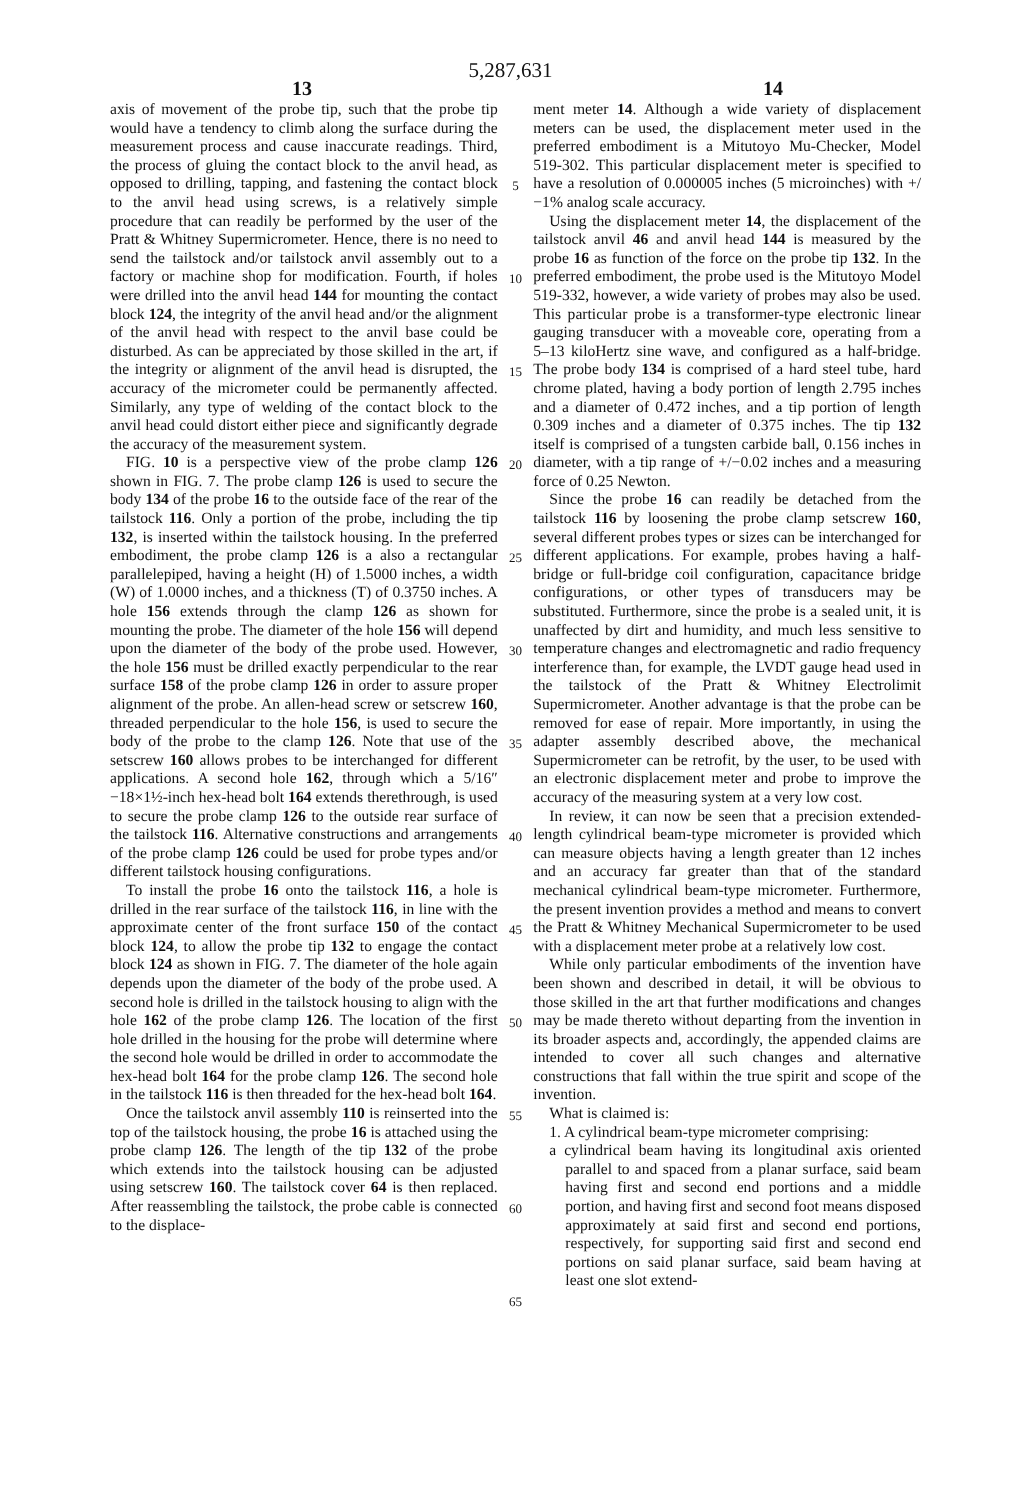5,287,631
13 14
axis of movement of the probe tip, such that the probe tip would have a tendency to climb along the surface during the measurement process and cause inaccurate readings. Third, the process of gluing the contact block to the anvil head, as opposed to drilling, tapping, and fastening the contact block to the anvil head using screws, is a relatively simple procedure that can readily be performed by the user of the Pratt & Whitney Supermicrometer. Hence, there is no need to send the tailstock and/or tailstock anvil assembly out to a factory or machine shop for modification. Fourth, if holes were drilled into the anvil head 144 for mounting the contact block 124, the integrity of the anvil head and/or the alignment of the anvil head with respect to the anvil base could be disturbed. As can be appreciated by those skilled in the art, if the integrity or alignment of the anvil head is disrupted, the accuracy of the micrometer could be permanently affected. Similarly, any type of welding of the contact block to the anvil head could distort either piece and significantly degrade the accuracy of the measurement system.
FIG. 10 is a perspective view of the probe clamp 126 shown in FIG. 7. The probe clamp 126 is used to secure the body 134 of the probe 16 to the outside face of the rear of the tailstock 116. Only a portion of the probe, including the tip 132, is inserted within the tailstock housing. In the preferred embodiment, the probe clamp 126 is a also a rectangular parallelepiped, having a height (H) of 1.5000 inches, a width (W) of 1.0000 inches, and a thickness (T) of 0.3750 inches. A hole 156 extends through the clamp 126 as shown for mounting the probe. The diameter of the hole 156 will depend upon the diameter of the body of the probe used. However, the hole 156 must be drilled exactly perpendicular to the rear surface 158 of the probe clamp 126 in order to assure proper alignment of the probe. An allen-head screw or setscrew 160, threaded perpendicular to the hole 156, is used to secure the body of the probe to the clamp 126. Note that use of the setscrew 160 allows probes to be interchanged for different applications. A second hole 162, through which a 5/16″−18×1½-inch hex-head bolt 164 extends therethrough, is used to secure the probe clamp 126 to the outside rear surface of the tailstock 116. Alternative constructions and arrangements of the probe clamp 126 could be used for probe types and/or different tailstock housing configurations.
To install the probe 16 onto the tailstock 116, a hole is drilled in the rear surface of the tailstock 116, in line with the approximate center of the front surface 150 of the contact block 124, to allow the probe tip 132 to engage the contact block 124 as shown in FIG. 7. The diameter of the hole again depends upon the diameter of the body of the probe used. A second hole is drilled in the tailstock housing to align with the hole 162 of the probe clamp 126. The location of the first hole drilled in the housing for the probe will determine where the second hole would be drilled in order to accommodate the hex-head bolt 164 for the probe clamp 126. The second hole in the tailstock 116 is then threaded for the hex-head bolt 164.
Once the tailstock anvil assembly 110 is reinserted into the top of the tailstock housing, the probe 16 is attached using the probe clamp 126. The length of the tip 132 of the probe which extends into the tailstock housing can be adjusted using setscrew 160. The tailstock cover 64 is then replaced. After reassembling the tailstock, the probe cable is connected to the displace-
5
10
15
20
25
30
35
40
45
50
55
60
65
ment meter 14. Although a wide variety of displacement meters can be used, the displacement meter used in the preferred embodiment is a Mitutoyo Mu-Checker, Model 519-302. This particular displacement meter is specified to have a resolution of 0.000005 inches (5 microinches) with +/−1% analog scale accuracy.
Using the displacement meter 14, the displacement of the tailstock anvil 46 and anvil head 144 is measured by the probe 16 as function of the force on the probe tip 132. In the preferred embodiment, the probe used is the Mitutoyo Model 519-332, however, a wide variety of probes may also be used. This particular probe is a transformer-type electronic linear gauging transducer with a moveable core, operating from a 5–13 kiloHertz sine wave, and configured as a half-bridge. The probe body 134 is comprised of a hard steel tube, hard chrome plated, having a body portion of length 2.795 inches and a diameter of 0.472 inches, and a tip portion of length 0.309 inches and a diameter of 0.375 inches. The tip 132 itself is comprised of a tungsten carbide ball, 0.156 inches in diameter, with a tip range of +/−0.02 inches and a measuring force of 0.25 Newton.
Since the probe 16 can readily be detached from the tailstock 116 by loosening the probe clamp setscrew 160, several different probes types or sizes can be interchanged for different applications. For example, probes having a half-bridge or full-bridge coil configuration, capacitance bridge configurations, or other types of transducers may be substituted. Furthermore, since the probe is a sealed unit, it is unaffected by dirt and humidity, and much less sensitive to temperature changes and electromagnetic and radio frequency interference than, for example, the LVDT gauge head used in the tailstock of the Pratt & Whitney Electrolimit Supermicrometer. Another advantage is that the probe can be removed for ease of repair. More importantly, in using the adapter assembly described above, the mechanical Supermicrometer can be retrofit, by the user, to be used with an electronic displacement meter and probe to improve the accuracy of the measuring system at a very low cost.
In review, it can now be seen that a precision extended-length cylindrical beam-type micrometer is provided which can measure objects having a length greater than 12 inches and an accuracy far greater than that of the standard mechanical cylindrical beam-type micrometer. Furthermore, the present invention provides a method and means to convert the Pratt & Whitney Mechanical Supermicrometer to be used with a displacement meter probe at a relatively low cost.
While only particular embodiments of the invention have been shown and described in detail, it will be obvious to those skilled in the art that further modifications and changes may be made thereto without departing from the invention in its broader aspects and, accordingly, the appended claims are intended to cover all such changes and alternative constructions that fall within the true spirit and scope of the invention.
What is claimed is:
1. A cylindrical beam-type micrometer comprising:
a cylindrical beam having its longitudinal axis oriented parallel to and spaced from a planar surface, said beam having first and second end portions and a middle portion, and having first and second foot means disposed approximately at said first and second end portions, respectively, for supporting said first and second end portions on said planar surface, said beam having at least one slot extend-